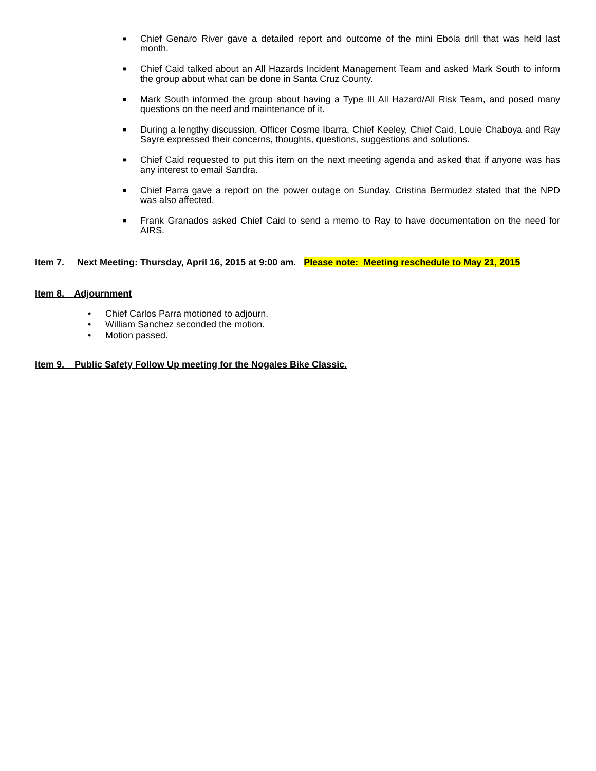■ Chief Genaro River gave a detailed report and outcome of the mini Ebola drill that was held last month.
■ Chief Caid talked about an All Hazards Incident Management Team and asked Mark South to inform the group about what can be done in Santa Cruz County.
■ Mark South informed the group about having a Type III All Hazard/All Risk Team, and posed many questions on the need and maintenance of it.
■ During a lengthy discussion, Officer Cosme Ibarra, Chief Keeley, Chief Caid, Louie Chaboya and Ray Sayre expressed their concerns, thoughts, questions, suggestions and solutions.
■ Chief Caid requested to put this item on the next meeting agenda and asked that if anyone was has any interest to email Sandra.
■ Chief Parra gave a report on the power outage on Sunday. Cristina Bermudez stated that the NPD was also affected.
■ Frank Granados asked Chief Caid to send a memo to Ray to have documentation on the need for AIRS.
Item 7. Next Meeting: Thursday, April 16, 2015 at 9:00 am. Please note: Meeting reschedule to May 21, 2015
Item 8. Adjournment
• Chief Carlos Parra motioned to adjourn.
• William Sanchez seconded the motion.
• Motion passed.
Item 9. Public Safety Follow Up meeting for the Nogales Bike Classic.